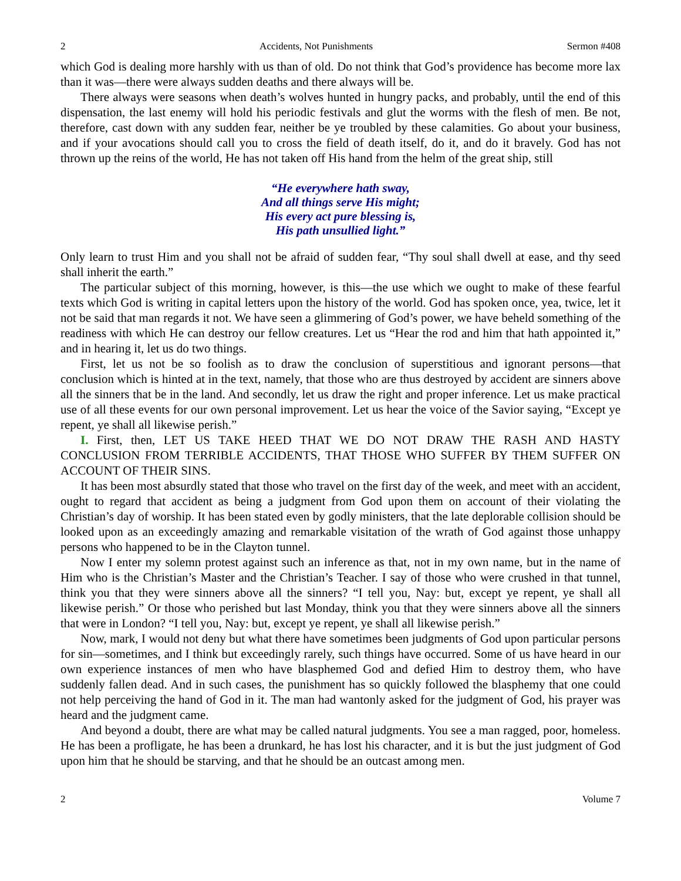2 Accidents, Not Punishments Sermon #408
which God is dealing more harshly with us than of old. Do not think that God’s providence has become more lax than it was—there were always sudden deaths and there always will be.
There always were seasons when death’s wolves hunted in hungry packs, and probably, until the end of this dispensation, the last enemy will hold his periodic festivals and glut the worms with the flesh of men. Be not, therefore, cast down with any sudden fear, neither be ye troubled by these calamities. Go about your business, and if your avocations should call you to cross the field of death itself, do it, and do it bravely. God has not thrown up the reins of the world, He has not taken off His hand from the helm of the great ship, still
“He everywhere hath sway,
And all things serve His might;
His every act pure blessing is,
His path unsullied light.”
Only learn to trust Him and you shall not be afraid of sudden fear, “Thy soul shall dwell at ease, and thy seed shall inherit the earth.”
The particular subject of this morning, however, is this—the use which we ought to make of these fearful texts which God is writing in capital letters upon the history of the world. God has spoken once, yea, twice, let it not be said that man regards it not. We have seen a glimmering of God’s power, we have beheld something of the readiness with which He can destroy our fellow creatures. Let us “Hear the rod and him that hath appointed it,” and in hearing it, let us do two things.
First, let us not be so foolish as to draw the conclusion of superstitious and ignorant persons—that conclusion which is hinted at in the text, namely, that those who are thus destroyed by accident are sinners above all the sinners that be in the land. And secondly, let us draw the right and proper inference. Let us make practical use of all these events for our own personal improvement. Let us hear the voice of the Savior saying, “Except ye repent, ye shall all likewise perish.”
I. First, then, LET US TAKE HEED THAT WE DO NOT DRAW THE RASH AND HASTY CONCLUSION FROM TERRIBLE ACCIDENTS, THAT THOSE WHO SUFFER BY THEM SUFFER ON ACCOUNT OF THEIR SINS.
It has been most absurdly stated that those who travel on the first day of the week, and meet with an accident, ought to regard that accident as being a judgment from God upon them on account of their violating the Christian’s day of worship. It has been stated even by godly ministers, that the late deplorable collision should be looked upon as an exceedingly amazing and remarkable visitation of the wrath of God against those unhappy persons who happened to be in the Clayton tunnel.
Now I enter my solemn protest against such an inference as that, not in my own name, but in the name of Him who is the Christian’s Master and the Christian’s Teacher. I say of those who were crushed in that tunnel, think you that they were sinners above all the sinners? “I tell you, Nay: but, except ye repent, ye shall all likewise perish.” Or those who perished but last Monday, think you that they were sinners above all the sinners that were in London? “I tell you, Nay: but, except ye repent, ye shall all likewise perish.”
Now, mark, I would not deny but what there have sometimes been judgments of God upon particular persons for sin—sometimes, and I think but exceedingly rarely, such things have occurred. Some of us have heard in our own experience instances of men who have blasphemed God and defied Him to destroy them, who have suddenly fallen dead. And in such cases, the punishment has so quickly followed the blasphemy that one could not help perceiving the hand of God in it. The man had wantonly asked for the judgment of God, his prayer was heard and the judgment came.
And beyond a doubt, there are what may be called natural judgments. You see a man ragged, poor, homeless. He has been a profligate, he has been a drunkard, he has lost his character, and it is but the just judgment of God upon him that he should be starving, and that he should be an outcast among men.
2 Volume 7